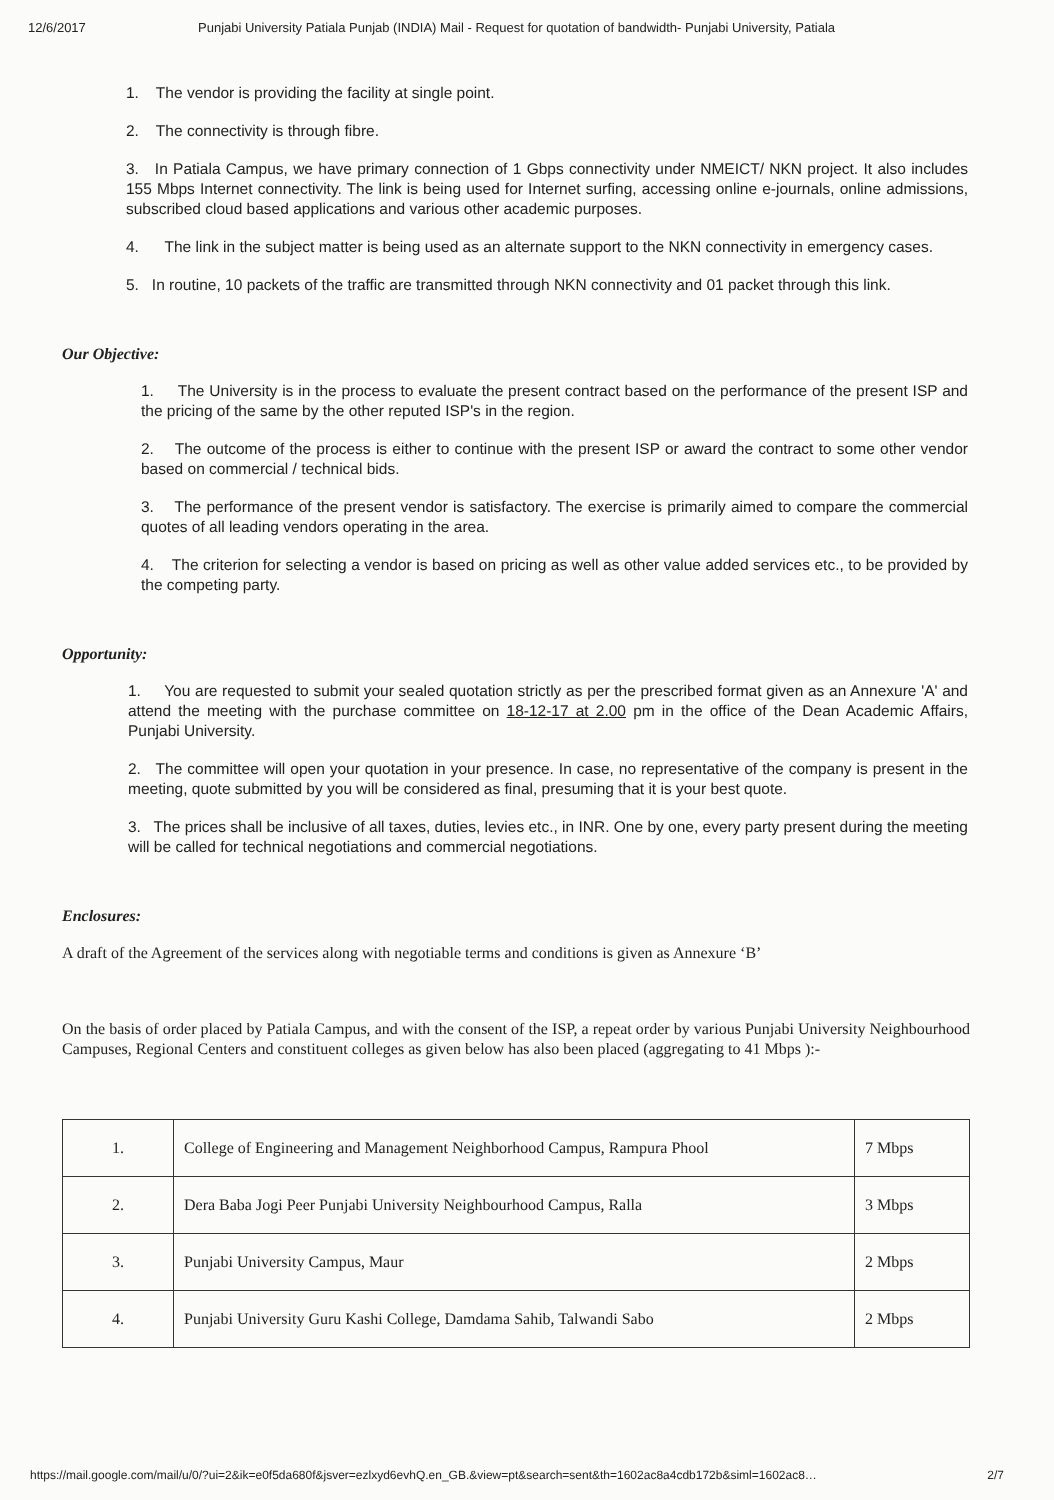12/6/2017 Punjabi University Patiala Punjab (INDIA) Mail - Request for quotation of bandwidth- Punjabi University, Patiala
1. The vendor is providing the facility at single point.
2. The connectivity is through fibre.
3. In Patiala Campus, we have primary connection of 1 Gbps connectivity under NMEICT/ NKN project. It also includes 155 Mbps Internet connectivity. The link is being used for Internet surfing, accessing online e-journals, online admissions, subscribed cloud based applications and various other academic purposes.
4. The link in the subject matter is being used as an alternate support to the NKN connectivity in emergency cases.
5. In routine, 10 packets of the traffic are transmitted through NKN connectivity and 01 packet through this link.
Our Objective:
1. The University is in the process to evaluate the present contract based on the performance of the present ISP and the pricing of the same by the other reputed ISP's in the region.
2. The outcome of the process is either to continue with the present ISP or award the contract to some other vendor based on commercial / technical bids.
3. The performance of the present vendor is satisfactory. The exercise is primarily aimed to compare the commercial quotes of all leading vendors operating in the area.
4. The criterion for selecting a vendor is based on pricing as well as other value added services etc., to be provided by the competing party.
Opportunity:
1. You are requested to submit your sealed quotation strictly as per the prescribed format given as an Annexure 'A' and attend the meeting with the purchase committee on 18-12-17 at 2.00 pm in the office of the Dean Academic Affairs, Punjabi University.
2. The committee will open your quotation in your presence. In case, no representative of the company is present in the meeting, quote submitted by you will be considered as final, presuming that it is your best quote.
3. The prices shall be inclusive of all taxes, duties, levies etc., in INR. One by one, every party present during the meeting will be called for technical negotiations and commercial negotiations.
Enclosures:
A draft of the Agreement of the services along with negotiable terms and conditions is given as Annexure ‘B’
On the basis of order placed by Patiala Campus, and with the consent of the ISP, a repeat order by various Punjabi University Neighbourhood Campuses, Regional Centers and constituent colleges as given below has also been placed (aggregating to 41 Mbps ):-
| 1. | College of Engineering and Management Neighborhood Campus, Rampura Phool | 7 Mbps |
| 2. | Dera Baba Jogi Peer Punjabi University Neighbourhood Campus, Ralla | 3 Mbps |
| 3. | Punjabi University Campus, Maur | 2 Mbps |
| 4. | Punjabi University Guru Kashi College, Damdama Sahib, Talwandi Sabo | 2 Mbps |
https://mail.google.com/mail/u/0/?ui=2&ik=e0f5da680f&jsver=ezlxyd6evhQ.en_GB.&view=pt&search=sent&th=1602ac8a4cdb172b&siml=1602ac8… 2/7